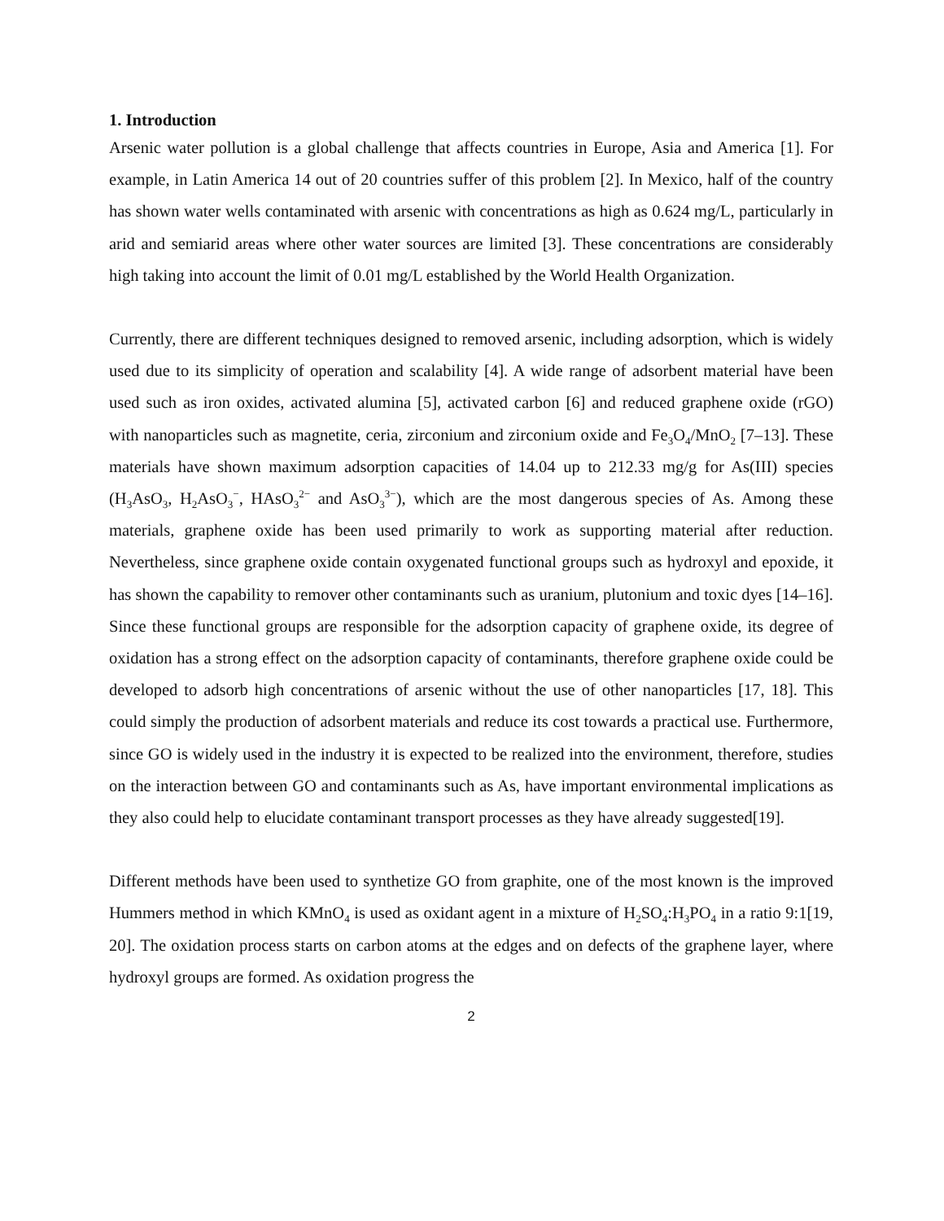1. Introduction
Arsenic water pollution is a global challenge that affects countries in Europe, Asia and America [1]. For example, in Latin America 14 out of 20 countries suffer of this problem [2]. In Mexico, half of the country has shown water wells contaminated with arsenic with concentrations as high as 0.624 mg/L, particularly in arid and semiarid areas where other water sources are limited [3]. These concentrations are considerably high taking into account the limit of 0.01 mg/L established by the World Health Organization.
Currently, there are different techniques designed to removed arsenic, including adsorption, which is widely used due to its simplicity of operation and scalability [4]. A wide range of adsorbent material have been used such as iron oxides, activated alumina [5], activated carbon [6] and reduced graphene oxide (rGO) with nanoparticles such as magnetite, ceria, zirconium and zirconium oxide and Fe<sub>3</sub>O<sub>4</sub>/MnO<sub>2</sub> [7–13]. These materials have shown maximum adsorption capacities of 14.04 up to 212.33 mg/g for As(III) species (H<sub>3</sub>AsO<sub>3</sub>, H<sub>2</sub>AsO<sub>3</sub><sup>−</sup>, HAsO<sub>3</sub><sup>2−</sup> and AsO<sub>3</sub><sup>3−</sup>), which are the most dangerous species of As. Among these materials, graphene oxide has been used primarily to work as supporting material after reduction. Nevertheless, since graphene oxide contain oxygenated functional groups such as hydroxyl and epoxide, it has shown the capability to remover other contaminants such as uranium, plutonium and toxic dyes [14–16]. Since these functional groups are responsible for the adsorption capacity of graphene oxide, its degree of oxidation has a strong effect on the adsorption capacity of contaminants, therefore graphene oxide could be developed to adsorb high concentrations of arsenic without the use of other nanoparticles [17, 18]. This could simply the production of adsorbent materials and reduce its cost towards a practical use. Furthermore, since GO is widely used in the industry it is expected to be realized into the environment, therefore, studies on the interaction between GO and contaminants such as As, have important environmental implications as they also could help to elucidate contaminant transport processes as they have already suggested[19].
Different methods have been used to synthetize GO from graphite, one of the most known is the improved Hummers method in which KMnO<sub>4</sub> is used as oxidant agent in a mixture of H<sub>2</sub>SO<sub>4</sub>:H<sub>3</sub>PO<sub>4</sub> in a ratio 9:1[19, 20]. The oxidation process starts on carbon atoms at the edges and on defects of the graphene layer, where hydroxyl groups are formed. As oxidation progress the
2